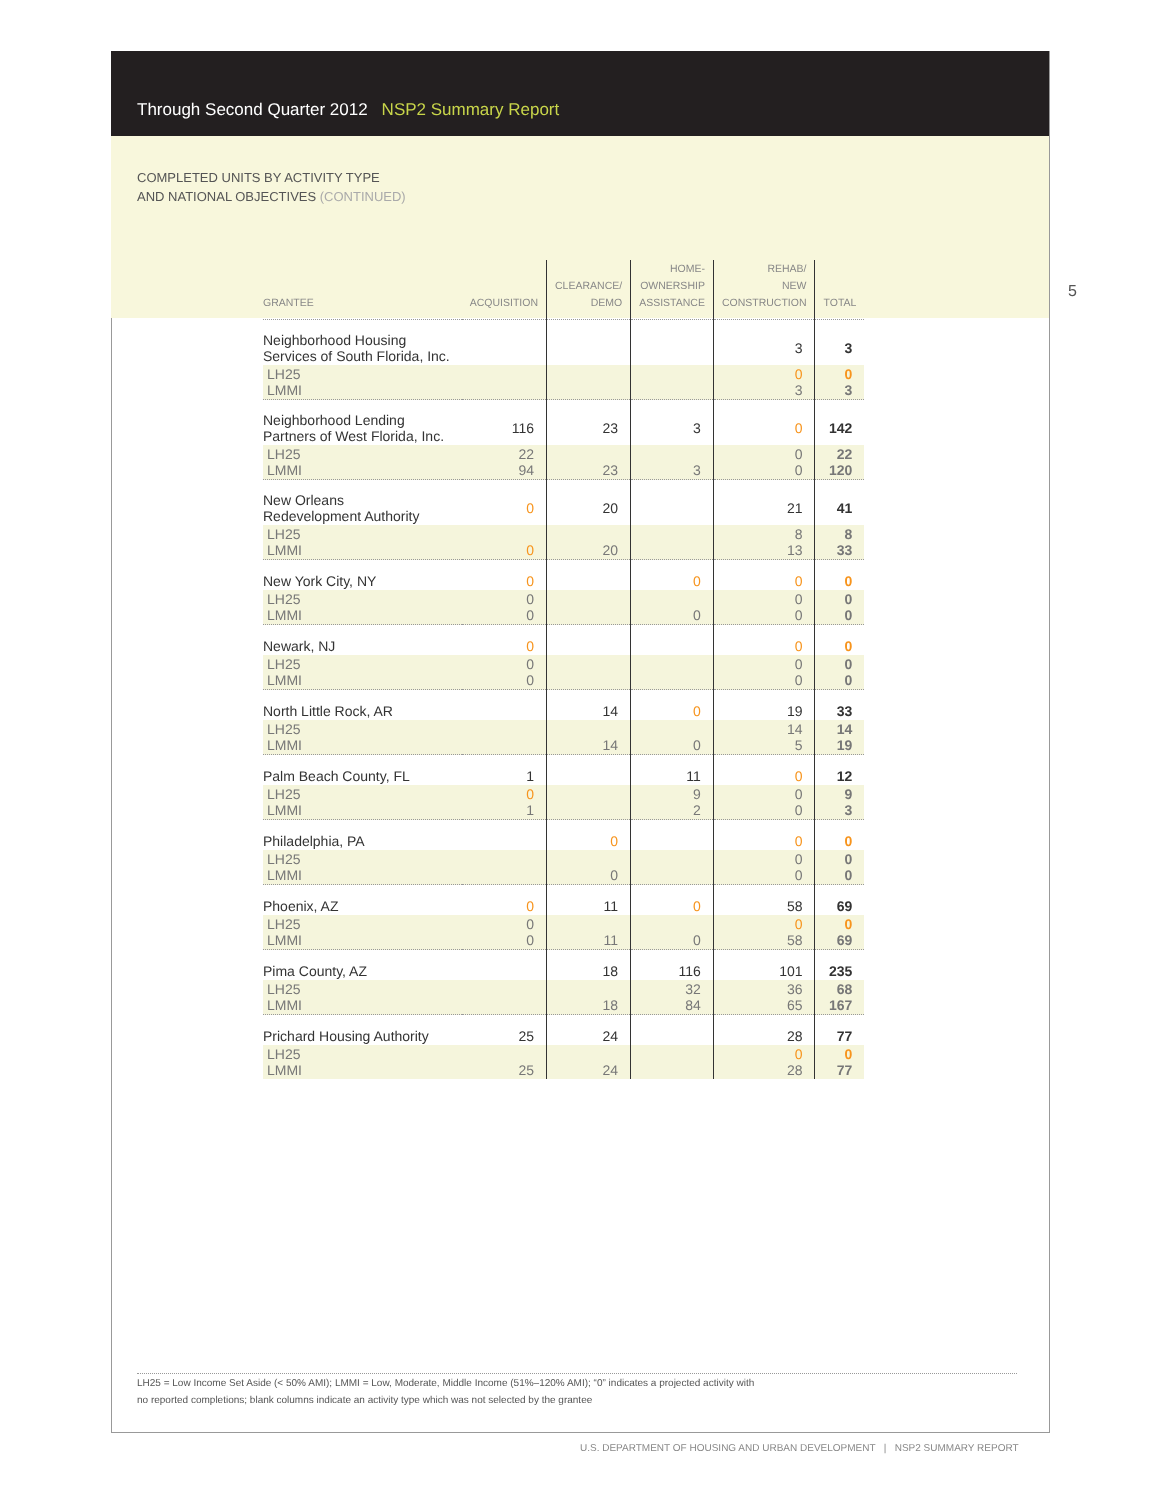Through Second Quarter 2012 NSP2 Summary Report
COMPLETED UNITS BY ACTIVITY TYPE
AND NATIONAL OBJECTIVES (CONTINUED)
5
| GRANTEE | ACQUISITION | CLEARANCE/ DEMO | HOME- OWNERSHIP ASSISTANCE | REHAB/ NEW CONSTRUCTION | TOTAL |
| --- | --- | --- | --- | --- | --- |
| Neighborhood Housing Services of South Florida, Inc. | | | | 3 | 3 |
| LH25 LMMI | | | | 0 3 | 0 3 |
| Neighborhood Lending Partners of West Florida, Inc. | 116 | 23 | 3 | 0 | 142 |
| LH25 LMMI | 22 94 | 23 | 3 | 0 0 | 22 120 |
| New Orleans Redevelopment Authority | 0 | 20 | | 21 | 41 |
| LH25 LMMI | 0 | 20 | | 8 13 | 8 33 |
| New York City, NY | 0 | | 0 | 0 | 0 |
| LH25 LMMI | 0 0 | | 0 | 0 0 | 0 0 |
| Newark, NJ | 0 | | | 0 | 0 |
| LH25 LMMI | 0 0 | | | 0 0 | 0 0 |
| North Little Rock, AR | | 14 | 0 | 19 | 33 |
| LH25 LMMI | | 14 | 0 | 14 5 | 14 19 |
| Palm Beach County, FL | 1 | | 11 | 0 | 12 |
| LH25 LMMI | 0 1 | | 9 2 | 0 0 | 9 3 |
| Philadelphia, PA | | 0 | | 0 | 0 |
| LH25 LMMI | | 0 | | 0 0 | 0 0 |
| Phoenix, AZ | 0 | 11 | 0 | 58 | 69 |
| LH25 LMMI | 0 0 | 11 | 0 | 0 58 | 0 69 |
| Pima County, AZ | | 18 | 116 | 101 | 235 |
| LH25 LMMI | | 18 | 32 84 | 36 65 | 68 167 |
| Prichard Housing Authority | 25 | 24 | | 28 | 77 |
| LH25 LMMI | 25 | 24 | | 0 28 | 0 77 |
LH25 = Low Income Set Aside (< 50% AMI); LMMI = Low, Moderate, Middle Income (51%–120% AMI); “0” indicates a projected activity with
no reported completions; blank columns indicate an activity type which was not selected by the grantee
U.S. DEPARTMENT OF HOUSING AND URBAN DEVELOPMENT | NSP2 SUMMARY REPORT